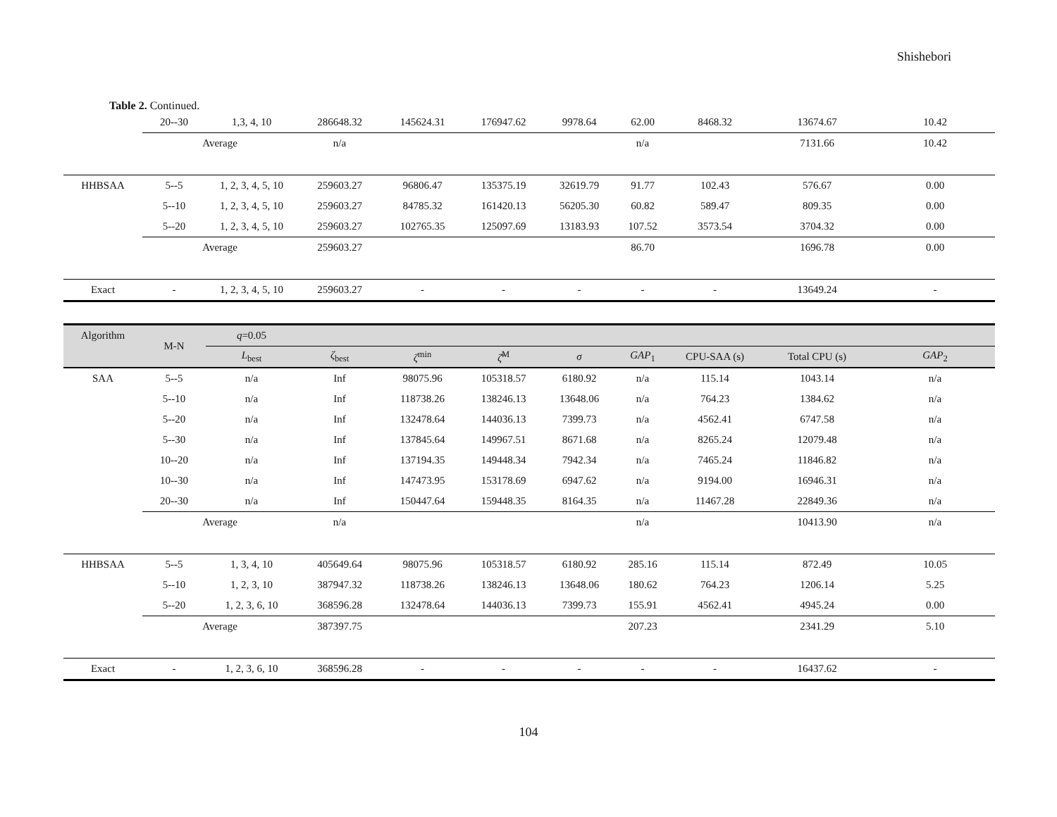Shishebori
Table 2. Continued.
| | 20--30 | 1,3, 4, 10 | 286648.32 | 145624.31 | 176947.62 | 9978.64 | 62.00 | 8468.32 | 13674.67 | 10.42 |
| | Average | | n/a | | | | n/a | | 7131.66 | 10.42 |
| HHBSAA | 5--5 | 1, 2, 3, 4, 5, 10 | 259603.27 | 96806.47 | 135375.19 | 32619.79 | 91.77 | 102.43 | 576.67 | 0.00 |
| | 5--10 | 1, 2, 3, 4, 5, 10 | 259603.27 | 84785.32 | 161420.13 | 56205.30 | 60.82 | 589.47 | 809.35 | 0.00 |
| | 5--20 | 1, 2, 3, 4, 5, 10 | 259603.27 | 102765.35 | 125097.69 | 13183.93 | 107.52 | 3573.54 | 3704.32 | 0.00 |
| | Average | | 259603.27 | | | | 86.70 | | 1696.78 | 0.00 |
| Exact | - | 1, 2, 3, 4, 5, 10 | 259603.27 | - | - | - | - | - | 13649.24 | - |
| Algorithm | M-N | q =0.05 | | | | | | | | |
| | | L<sub>best</sub> | ζ<sub>best</sub> | ζ<sup>min</sup> | ζ̄<sup>M</sup> | σ | GAP<sub>1</sub> | CPU-SAA (s) | Total CPU (s) | GAP<sub>2</sub> |
| SAA | 5--5 | n/a | Inf | 98075.96 | 105318.57 | 6180.92 | n/a | 115.14 | 1043.14 | n/a |
| | 5--10 | n/a | Inf | 118738.26 | 138246.13 | 13648.06 | n/a | 764.23 | 1384.62 | n/a |
| | 5--20 | n/a | Inf | 132478.64 | 144036.13 | 7399.73 | n/a | 4562.41 | 6747.58 | n/a |
| | 5--30 | n/a | Inf | 137845.64 | 149967.51 | 8671.68 | n/a | 8265.24 | 12079.48 | n/a |
| | 10--20 | n/a | Inf | 137194.35 | 149448.34 | 7942.34 | n/a | 7465.24 | 11846.82 | n/a |
| | 10--30 | n/a | Inf | 147473.95 | 153178.69 | 6947.62 | n/a | 9194.00 | 16946.31 | n/a |
| | 20--30 | n/a | Inf | 150447.64 | 159448.35 | 8164.35 | n/a | 11467.28 | 22849.36 | n/a |
| | Average | | n/a | | | | n/a | | 10413.90 | n/a |
| HHBSAA | 5--5 | 1, 3, 4, 10 | 405649.64 | 98075.96 | 105318.57 | 6180.92 | 285.16 | 115.14 | 872.49 | 10.05 |
| | 5--10 | 1, 2, 3, 10 | 387947.32 | 118738.26 | 138246.13 | 13648.06 | 180.62 | 764.23 | 1206.14 | 5.25 |
| | 5--20 | 1, 2, 3, 6, 10 | 368596.28 | 132478.64 | 144036.13 | 7399.73 | 155.91 | 4562.41 | 4945.24 | 0.00 |
| | Average | | 387397.75 | | | | 207.23 | | 2341.29 | 5.10 |
| Exact | - | 1, 2, 3, 6, 10 | 368596.28 | - | - | - | - | - | 16437.62 | - |
104